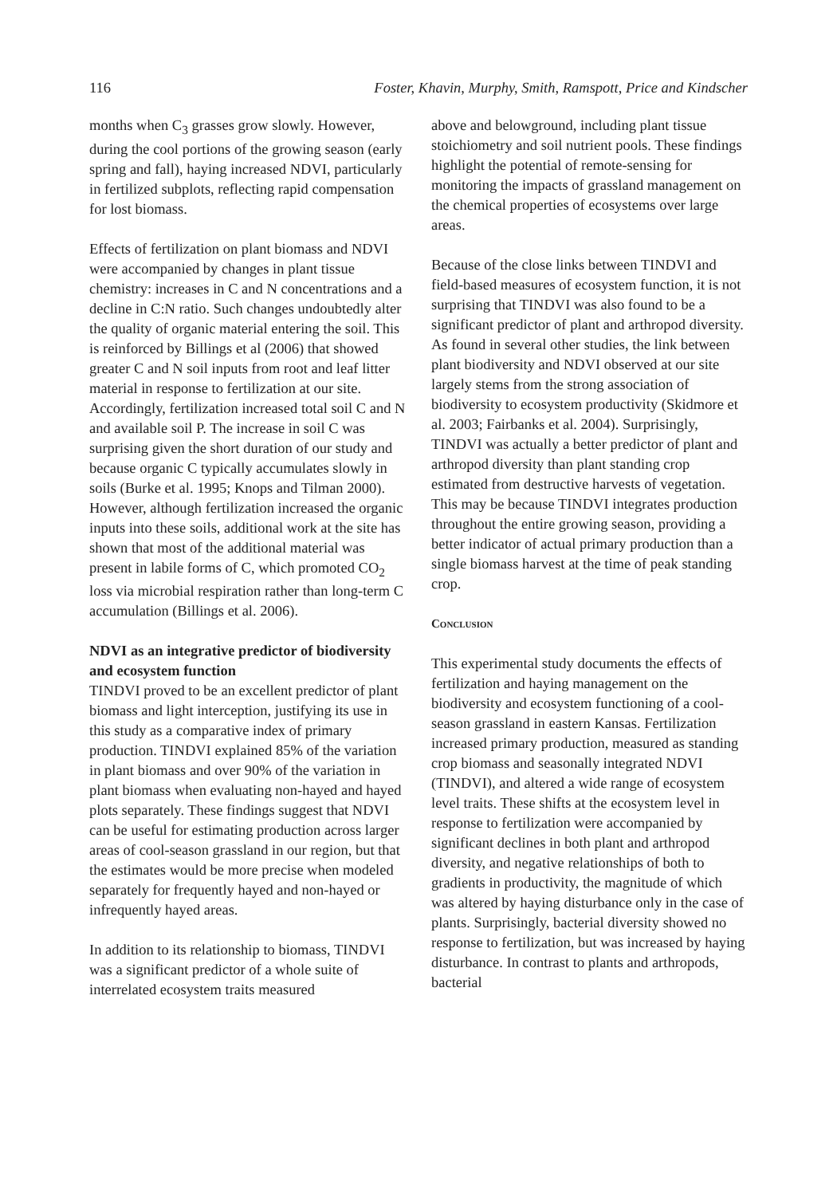116 Foster, Khavin, Murphy, Smith, Ramspott, Price and Kindscher
months when C<sub>3</sub> grasses grow slowly. However, during the cool portions of the growing season (early spring and fall), haying increased NDVI, particularly in fertilized subplots, reflecting rapid compensation for lost biomass.
Effects of fertilization on plant biomass and NDVI were accompanied by changes in plant tissue chemistry: increases in C and N concentrations and a decline in C:N ratio. Such changes undoubtedly alter the quality of organic material entering the soil. This is reinforced by Billings et al (2006) that showed greater C and N soil inputs from root and leaf litter material in response to fertilization at our site. Accordingly, fertilization increased total soil C and N and available soil P. The increase in soil C was surprising given the short duration of our study and because organic C typically accumulates slowly in soils (Burke et al. 1995; Knops and Tilman 2000). However, although fertilization increased the organic inputs into these soils, additional work at the site has shown that most of the additional material was present in labile forms of C, which promoted CO<sub>2</sub> loss via microbial respiration rather than long-term C accumulation (Billings et al. 2006).
NDVI as an integrative predictor of biodiversity and ecosystem function
TINDVI proved to be an excellent predictor of plant biomass and light interception, justifying its use in this study as a comparative index of primary production. TINDVI explained 85% of the variation in plant biomass and over 90% of the variation in plant biomass when evaluating non-hayed and hayed plots separately. These findings suggest that NDVI can be useful for estimating production across larger areas of cool-season grassland in our region, but that the estimates would be more precise when modeled separately for frequently hayed and non-hayed or infrequently hayed areas.
In addition to its relationship to biomass, TINDVI was a significant predictor of a whole suite of interrelated ecosystem traits measured
above and belowground, including plant tissue stoichiometry and soil nutrient pools. These findings highlight the potential of remote-sensing for monitoring the impacts of grassland management on the chemical properties of ecosystems over large areas.
Because of the close links between TINDVI and field-based measures of ecosystem function, it is not surprising that TINDVI was also found to be a significant predictor of plant and arthropod diversity. As found in several other studies, the link between plant biodiversity and NDVI observed at our site largely stems from the strong association of biodiversity to ecosystem productivity (Skidmore et al. 2003; Fairbanks et al. 2004). Surprisingly, TINDVI was actually a better predictor of plant and arthropod diversity than plant standing crop estimated from destructive harvests of vegetation. This may be because TINDVI integrates production throughout the entire growing season, providing a better indicator of actual primary production than a single biomass harvest at the time of peak standing crop.
Conclusion
This experimental study documents the effects of fertilization and haying management on the biodiversity and ecosystem functioning of a cool-season grassland in eastern Kansas. Fertilization increased primary production, measured as standing crop biomass and seasonally integrated NDVI (TINDVI), and altered a wide range of ecosystem level traits. These shifts at the ecosystem level in response to fertilization were accompanied by significant declines in both plant and arthropod diversity, and negative relationships of both to gradients in productivity, the magnitude of which was altered by haying disturbance only in the case of plants. Surprisingly, bacterial diversity showed no response to fertilization, but was increased by haying disturbance. In contrast to plants and arthropods, bacterial